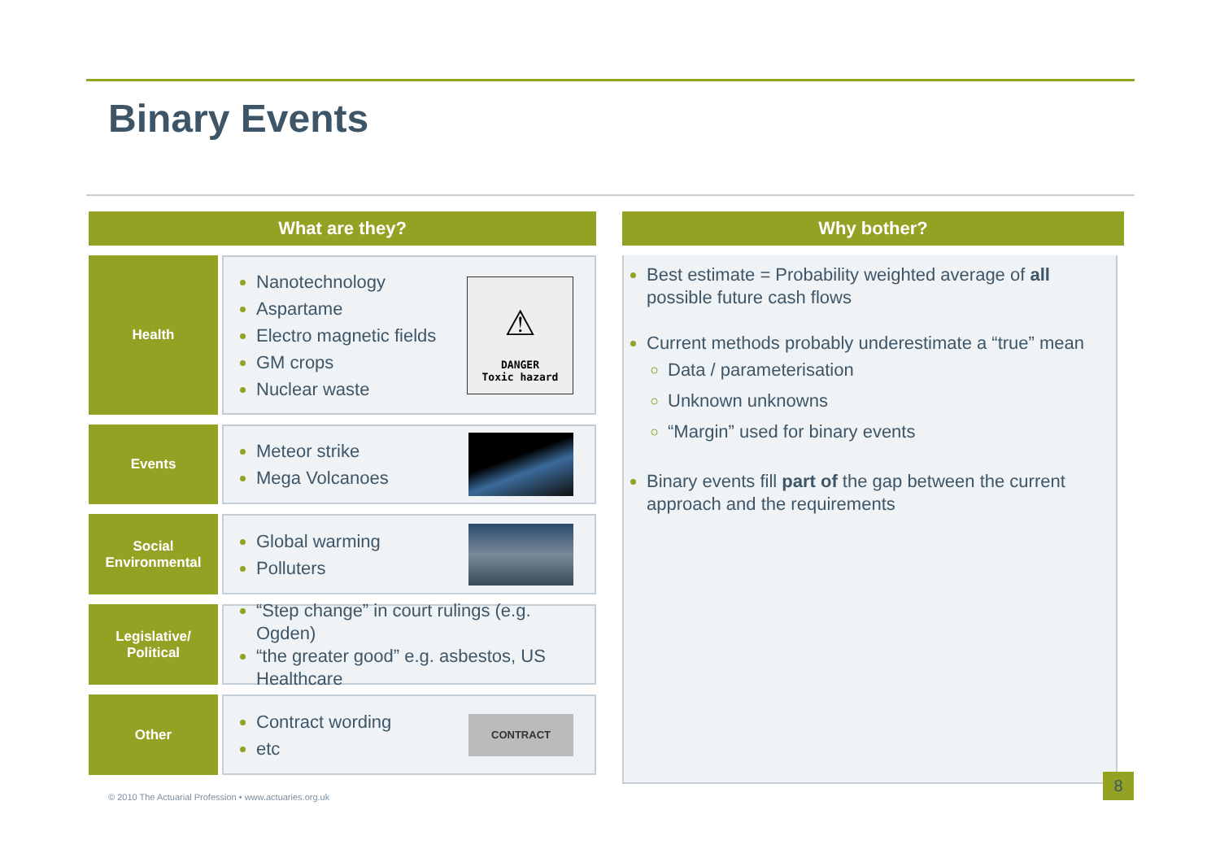Binary Events
What are they?
Health
Nanotechnology
Aspartame
Electro magnetic fields
GM crops
Nuclear waste
⚠
DANGER
Toxic hazard
Events
Meteor strike
Mega Volcanoes
Social Environmental
Global warming
Polluters
Legislative/
Political
“Step change” in court rulings (e.g. Ogden)
“the greater good” e.g. asbestos, US Healthcare
Other
Contract wording
etc
CONTRACT
Why bother?
Best estimate = Probability weighted average of all possible future cash flows
Current methods probably underestimate a “true” mean
Data / parameterisation
Unknown unknowns
“Margin” used for binary events
Binary events fill part of the gap between the current approach and the requirements
© 2010 The Actuarial Profession • www.actuaries.org.uk
8